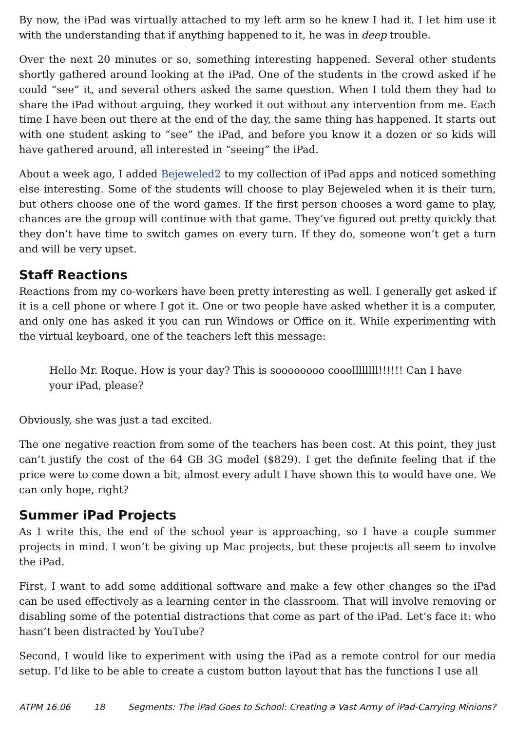By now, the iPad was virtually attached to my left arm so he knew I had it. I let him use it with the understanding that if anything happened to it, he was in deep trouble.
Over the next 20 minutes or so, something interesting happened. Several other students shortly gathered around looking at the iPad. One of the students in the crowd asked if he could “see” it, and several others asked the same question. When I told them they had to share the iPad without arguing, they worked it out without any intervention from me. Each time I have been out there at the end of the day, the same thing has happened. It starts out with one student asking to “see” the iPad, and before you know it a dozen or so kids will have gathered around, all interested in “seeing” the iPad.
About a week ago, I added Bejeweled2 to my collection of iPad apps and noticed something else interesting. Some of the students will choose to play Bejeweled when it is their turn, but others choose one of the word games. If the first person chooses a word game to play, chances are the group will continue with that game. They’ve figured out pretty quickly that they don’t have time to switch games on every turn. If they do, someone won’t get a turn and will be very upset.
Staff Reactions
Reactions from my co-workers have been pretty interesting as well. I generally get asked if it is a cell phone or where I got it. One or two people have asked whether it is a computer, and only one has asked it you can run Windows or Office on it. While experimenting with the virtual keyboard, one of the teachers left this message:
Hello Mr. Roque. How is your day? This is soooooooo cooollllllll!!!!!! Can I have your iPad, please?
Obviously, she was just a tad excited.
The one negative reaction from some of the teachers has been cost. At this point, they just can’t justify the cost of the 64 GB 3G model ($829). I get the definite feeling that if the price were to come down a bit, almost every adult I have shown this to would have one. We can only hope, right?
Summer iPad Projects
As I write this, the end of the school year is approaching, so I have a couple summer projects in mind. I won’t be giving up Mac projects, but these projects all seem to involve the iPad.
First, I want to add some additional software and make a few other changes so the iPad can be used effectively as a learning center in the classroom. That will involve removing or disabling some of the potential distractions that come as part of the iPad. Let’s face it: who hasn’t been distracted by YouTube?
Second, I would like to experiment with using the iPad as a remote control for our media setup. I’d like to be able to create a custom button layout that has the functions I use all
ATPM 16.06 18 Segments: The iPad Goes to School: Creating a Vast Army of iPad-Carrying Minions?